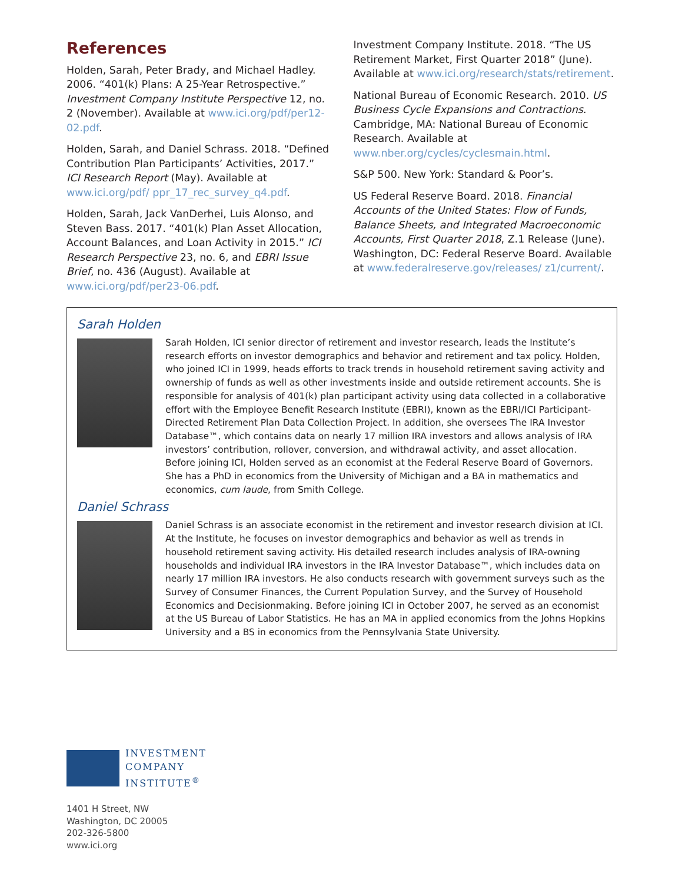References
Holden, Sarah, Peter Brady, and Michael Hadley. 2006. “401(k) Plans: A 25-Year Retrospective.” Investment Company Institute Perspective 12, no. 2 (November). Available at www.ici.org/pdf/per12-02.pdf.
Holden, Sarah, and Daniel Schrass. 2018. “Defined Contribution Plan Participants’ Activities, 2017.” ICI Research Report (May). Available at www.ici.org/pdf/ ppr_17_rec_survey_q4.pdf.
Holden, Sarah, Jack VanDerhei, Luis Alonso, and Steven Bass. 2017. “401(k) Plan Asset Allocation, Account Balances, and Loan Activity in 2015.” ICI Research Perspective 23, no. 6, and EBRI Issue Brief, no. 436 (August). Available at www.ici.org/pdf/per23-06.pdf.
Investment Company Institute. 2018. “The US Retirement Market, First Quarter 2018” (June). Available at www.ici.org/research/stats/retirement.
National Bureau of Economic Research. 2010. US Business Cycle Expansions and Contractions. Cambridge, MA: National Bureau of Economic Research. Available at www.nber.org/cycles/cyclesmain.html.
S&P 500. New York: Standard & Poor’s.
US Federal Reserve Board. 2018. Financial Accounts of the United States: Flow of Funds, Balance Sheets, and Integrated Macroeconomic Accounts, First Quarter 2018, Z.1 Release (June). Washington, DC: Federal Reserve Board. Available at www.federalreserve.gov/releases/ z1/current/.
Sarah Holden
Sarah Holden, ICI senior director of retirement and investor research, leads the Institute’s research efforts on investor demographics and behavior and retirement and tax policy. Holden, who joined ICI in 1999, heads efforts to track trends in household retirement saving activity and ownership of funds as well as other investments inside and outside retirement accounts. She is responsible for analysis of 401(k) plan participant activity using data collected in a collaborative effort with the Employee Benefit Research Institute (EBRI), known as the EBRI/ICI Participant-Directed Retirement Plan Data Collection Project. In addition, she oversees The IRA Investor Database™, which contains data on nearly 17 million IRA investors and allows analysis of IRA investors’ contribution, rollover, conversion, and withdrawal activity, and asset allocation. Before joining ICI, Holden served as an economist at the Federal Reserve Board of Governors. She has a PhD in economics from the University of Michigan and a BA in mathematics and economics, cum laude, from Smith College.
Daniel Schrass
Daniel Schrass is an associate economist in the retirement and investor research division at ICI. At the Institute, he focuses on investor demographics and behavior as well as trends in household retirement saving activity. His detailed research includes analysis of IRA-owning households and individual IRA investors in the IRA Investor Database™, which includes data on nearly 17 million IRA investors. He also conducts research with government surveys such as the Survey of Consumer Finances, the Current Population Survey, and the Survey of Household Economics and Decisionmaking. Before joining ICI in October 2007, he served as an economist at the US Bureau of Labor Statistics. He has an MA in applied economics from the Johns Hopkins University and a BS in economics from the Pennsylvania State University.
INVESTMENT
COMPANY
INSTITUTE<sup>®</sup>
1401 H Street, NW
Washington, DC 20005
202-326-5800
www.ici.org